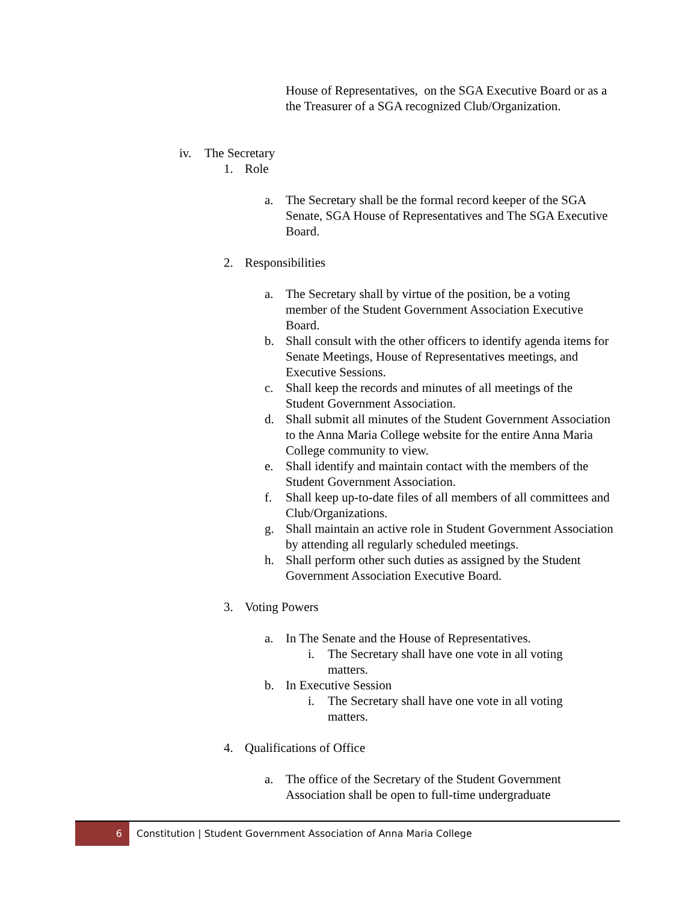House of Representatives, on the SGA Executive Board or as a the Treasurer of a SGA recognized Club/Organization.
iv. The Secretary
1. Role
a. The Secretary shall be the formal record keeper of the SGA Senate, SGA House of Representatives and The SGA Executive Board.
2. Responsibilities
a. The Secretary shall by virtue of the position, be a voting member of the Student Government Association Executive Board.
b. Shall consult with the other officers to identify agenda items for Senate Meetings, House of Representatives meetings, and Executive Sessions.
c. Shall keep the records and minutes of all meetings of the Student Government Association.
d. Shall submit all minutes of the Student Government Association to the Anna Maria College website for the entire Anna Maria College community to view.
e. Shall identify and maintain contact with the members of the Student Government Association.
f. Shall keep up-to-date files of all members of all committees and Club/Organizations.
g. Shall maintain an active role in Student Government Association by attending all regularly scheduled meetings.
h. Shall perform other such duties as assigned by the Student Government Association Executive Board.
3. Voting Powers
a. In The Senate and the House of Representatives.
i. The Secretary shall have one vote in all voting matters.
b. In Executive Session
i. The Secretary shall have one vote in all voting matters.
4. Qualifications of Office
a. The office of the Secretary of the Student Government Association shall be open to full-time undergraduate
6
Constitution | Student Government Association of Anna Maria College